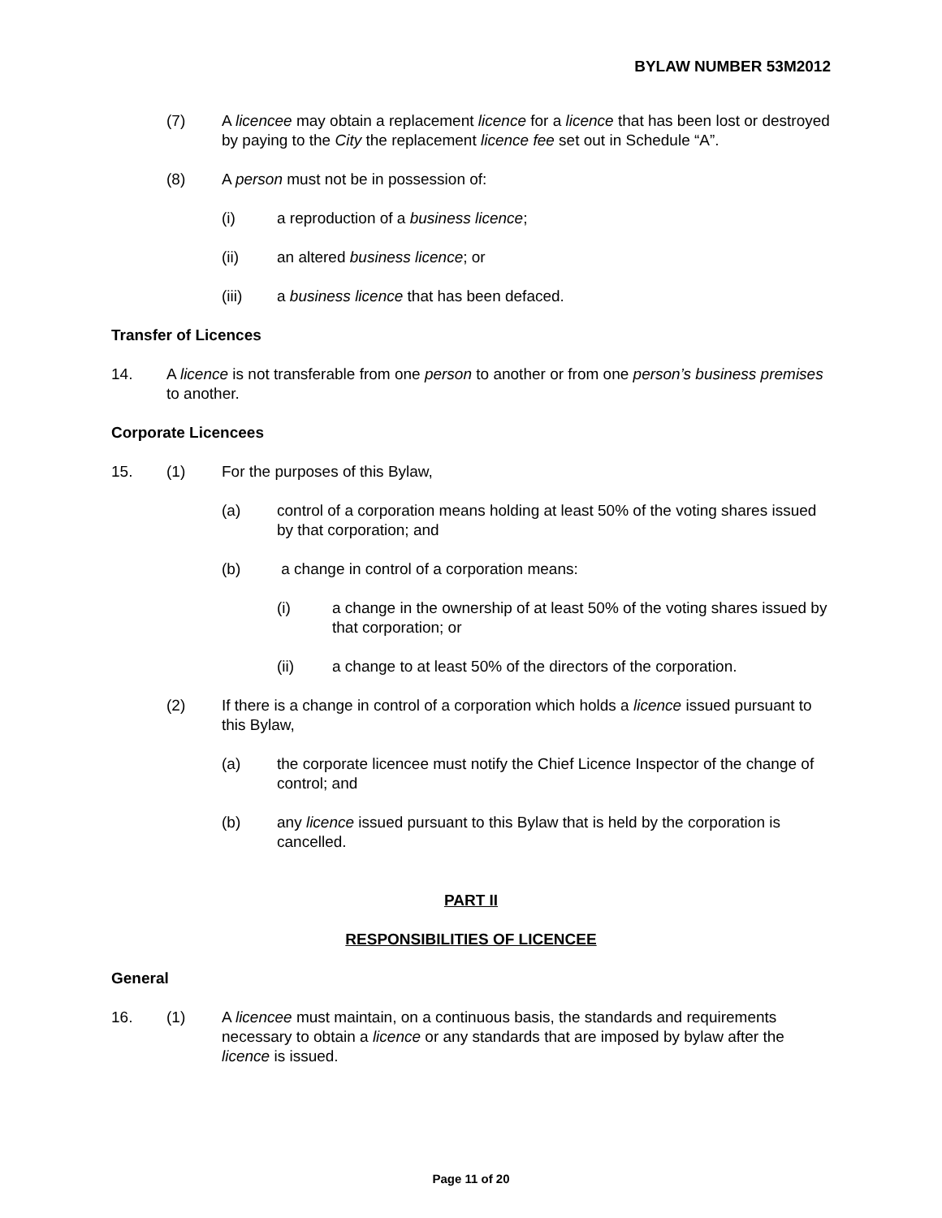BYLAW NUMBER 53M2012
(7) A licencee may obtain a replacement licence for a licence that has been lost or destroyed by paying to the City the replacement licence fee set out in Schedule “A”.
(8) A person must not be in possession of:
(i) a reproduction of a business licence;
(ii) an altered business licence; or
(iii) a business licence that has been defaced.
Transfer of Licences
14. A licence is not transferable from one person to another or from one person’s business premises to another.
Corporate Licencees
15. (1) For the purposes of this Bylaw,
(a) control of a corporation means holding at least 50% of the voting shares issued by that corporation; and
(b) a change in control of a corporation means:
(i) a change in the ownership of at least 50% of the voting shares issued by that corporation; or
(ii) a change to at least 50% of the directors of the corporation.
(2) If there is a change in control of a corporation which holds a licence issued pursuant to this Bylaw,
(a) the corporate licencee must notify the Chief Licence Inspector of the change of control; and
(b) any licence issued pursuant to this Bylaw that is held by the corporation is cancelled.
PART II
RESPONSIBILITIES OF LICENCEE
General
16. (1) A licencee must maintain, on a continuous basis, the standards and requirements necessary to obtain a licence or any standards that are imposed by bylaw after the licence is issued.
Page 11 of 20